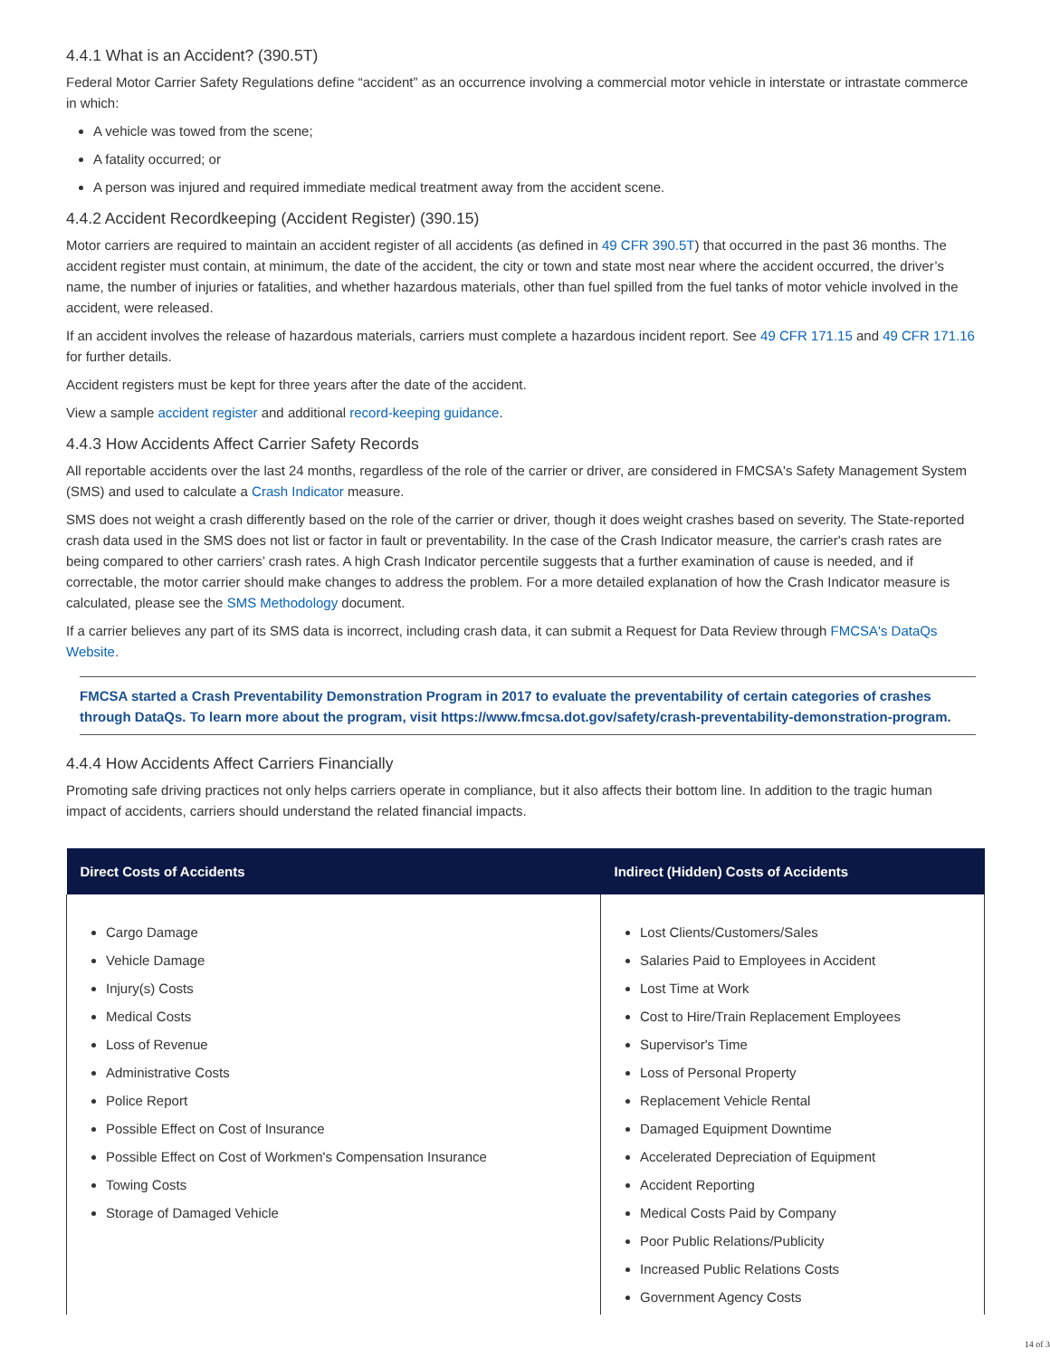4.4.1 What is an Accident? (390.5T)
Federal Motor Carrier Safety Regulations define “accident” as an occurrence involving a commercial motor vehicle in interstate or intrastate commerce in which:
A vehicle was towed from the scene;
A fatality occurred; or
A person was injured and required immediate medical treatment away from the accident scene.
4.4.2 Accident Recordkeeping (Accident Register) (390.15)
Motor carriers are required to maintain an accident register of all accidents (as defined in 49 CFR 390.5T) that occurred in the past 36 months. The accident register must contain, at minimum, the date of the accident, the city or town and state most near where the accident occurred, the driver’s name, the number of injuries or fatalities, and whether hazardous materials, other than fuel spilled from the fuel tanks of motor vehicle involved in the accident, were released.
If an accident involves the release of hazardous materials, carriers must complete a hazardous incident report. See 49 CFR 171.15 and 49 CFR 171.16 for further details.
Accident registers must be kept for three years after the date of the accident.
View a sample accident register and additional record-keeping guidance.
4.4.3 How Accidents Affect Carrier Safety Records
All reportable accidents over the last 24 months, regardless of the role of the carrier or driver, are considered in FMCSA's Safety Management System (SMS) and used to calculate a Crash Indicator measure.
SMS does not weight a crash differently based on the role of the carrier or driver, though it does weight crashes based on severity. The State-reported crash data used in the SMS does not list or factor in fault or preventability. In the case of the Crash Indicator measure, the carrier's crash rates are being compared to other carriers’ crash rates. A high Crash Indicator percentile suggests that a further examination of cause is needed, and if correctable, the motor carrier should make changes to address the problem. For a more detailed explanation of how the Crash Indicator measure is calculated, please see the SMS Methodology document.
If a carrier believes any part of its SMS data is incorrect, including crash data, it can submit a Request for Data Review through FMCSA's DataQs Website.
FMCSA started a Crash Preventability Demonstration Program in 2017 to evaluate the preventability of certain categories of crashes through DataQs. To learn more about the program, visit https://www.fmcsa.dot.gov/safety/crash-preventability-demonstration-program.
4.4.4 How Accidents Affect Carriers Financially
Promoting safe driving practices not only helps carriers operate in compliance, but it also affects their bottom line. In addition to the tragic human impact of accidents, carriers should understand the related financial impacts.
| Direct Costs of Accidents | Indirect (Hidden) Costs of Accidents |
| --- | --- |
| Cargo Damage Vehicle Damage Injury(s) Costs Medical Costs Loss of Revenue Administrative Costs Police Report Possible Effect on Cost of Insurance Possible Effect on Cost of Workmen's Compensation Insurance Towing Costs Storage of Damaged Vehicle | Lost Clients/Customers/Sales Salaries Paid to Employees in Accident Lost Time at Work Cost to Hire/Train Replacement Employees Supervisor's Time Loss of Personal Property Replacement Vehicle Rental Damaged Equipment Downtime Accelerated Depreciation of Equipment Accident Reporting Medical Costs Paid by Company Poor Public Relations/Publicity Increased Public Relations Costs Government Agency Costs |
14 of 3